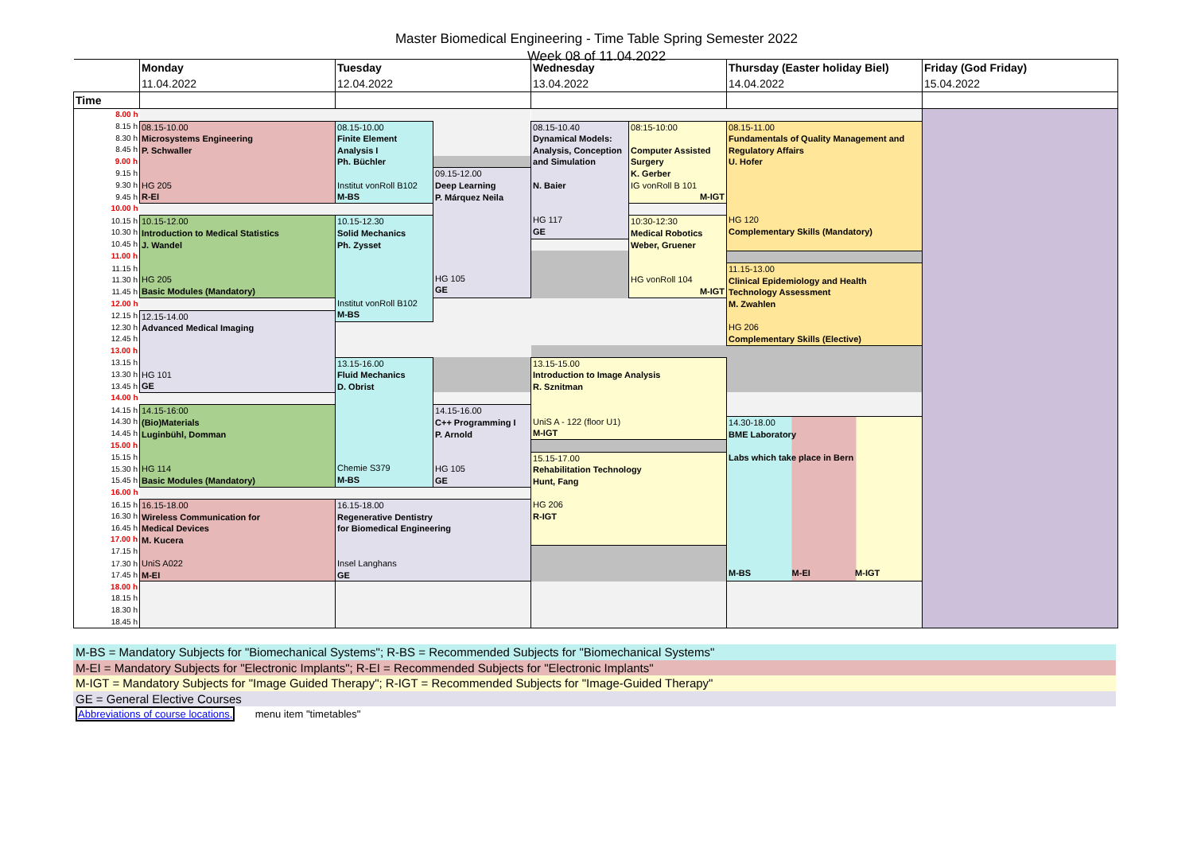Master Biomedical Engineering - Time Table Spring Semester 2022
Week 08 of 11.04.2022
| | Monday | Tuesday | | Wednesday | | Thursday (Easter holiday Biel) | Friday (God Friday) |
| | 11.04.2022 | 12.04.2022 | | 13.04.2022 | | 14.04.2022 | 15.04.2022 |
| Time | | | | | | | |
| 8.00 h | | | | | | | |
| 8.15 h | 08.15-10.00 Microsystems Engineering P. Schwaller HG 205 R-EI | 08.15-10.00 Finite Element Analysis I Ph. Büchler Institut vonRoll B102 M-BS | | 08.15-10.40 Dynamical Models: Analysis, Conception and Simulation N. Baier HG 117 GE | 08:15-10:00 Computer Assisted Surgery K. Gerber IG vonRoll B 101 M-IGT | 08.15-11.00 Fundamentals of Quality Management and Regulatory Affairs U. Hofer HG 120 Complementary Skills (Mandatory) | |
| 8.30 h | | | | | | | |
| 8.45 h | | | | | | | |
| 9.00 h | | | | | | | |
| 9.15 h | | | 09.15-12.00 Deep Learning P. Márquez Neila HG 105 GE | | | | |
| 9.30 h | | | | | | | |
| 9.45 h | | | | | | | |
| 10.00 h | | | | | | | |
| 10.15 h | 10.15-12.00 Introduction to Medical Statistics J. Wandel HG 205 Basic Modules (Mandatory) | 10.15-12.30 Solid Mechanics Ph. Zysset Institut vonRoll B102 M-BS | | | 10:30-12:30 Medical Robotics Weber, Gruener HG vonRoll 104 M-IGT | | |
| 10.30 h | | | | | | | |
| 10.45 h | | | | | | | |
| 11.00 h | | | | | | | |
| 11.15 h | | | | | | 11.15-13.00 Clinical Epidemiology and Health Technology Assessment M. Zwahlen HG 206 Complementary Skills (Elective) | |
| 11.30 h | | | | | | | |
| 11.45 h | | | | | | | |
| 12.00 h | | | | | | | |
| 12.15 h | 12.15-14.00 Advanced Medical Imaging HG 101 GE | | | | | | |
| 12.30 h | | | | | | | |
| 12.45 h | | | | | | | |
| 13.00 h | | | | | | | |
| 13.15 h | | 13.15-16.00 Fluid Mechanics D. Obrist Chemie S379 M-BS | | 13.15-15.00 Introduction to Image Analysis R. Sznitman UniS A - 122 (floor U1) M-IGT | | | |
| 13.30 h | | | | | | | |
| 13.45 h | | | | | | | |
| 14.00 h | | | | | | | |
| 14.15 h | 14.15-16:00 (Bio)Materials Luginbühl, Domman HG 114 Basic Modules (Mandatory) | | 14.15-16.00 C++ Programming I P. Arnold HG 105 GE | | | | |
| 14.30 h | | | | | | 14.30-18.00 BME Laboratory Labs which take place in Bern M-BS M-EI M-IGT | |
| 14.45 h | | | | | | | |
| 15.00 h | | | | | | | |
| 15.15 h | | | | 15.15-17.00 Rehabilitation Technology Hunt, Fang HG 206 R-IGT | | | |
| 15.30 h | | | | | | | |
| 15.45 h | | | | | | | |
| 16.00 h | | | | | | | |
| 16.15 h | 16.15-18.00 Wireless Communication for Medical Devices M. Kucera UniS A022 M-EI | 16.15-18.00 Regenerative Dentistry for Biomedical Engineering Insel Langhans GE | | | | | |
| 16.30 h | | | | | | | |
| 16.45 h | | | | | | | |
| 17.00 h | | | | | | | |
| 17.15 h | | | | | | | |
| 17.30 h | | | | | | | |
| 17.45 h | | | | | | | |
| 18.00 h | | | | | | | |
| 18.15 h | | | | | | | |
| 18.30 h | | | | | | | |
| 18.45 h | | | | | | | |
M-BS = Mandatory Subjects for "Biomechanical Systems"; R-BS = Recommended Subjects for "Biomechanical Systems"
M-EI = Mandatory Subjects for "Electronic Implants"; R-EI = Recommended Subjects for "Electronic Implants"
M-IGT = Mandatory Subjects for "Image Guided Therapy"; R-IGT = Recommended Subjects for "Image-Guided Therapy"
GE = General Elective Courses
Abbreviations of course locations, menu item "timetables"